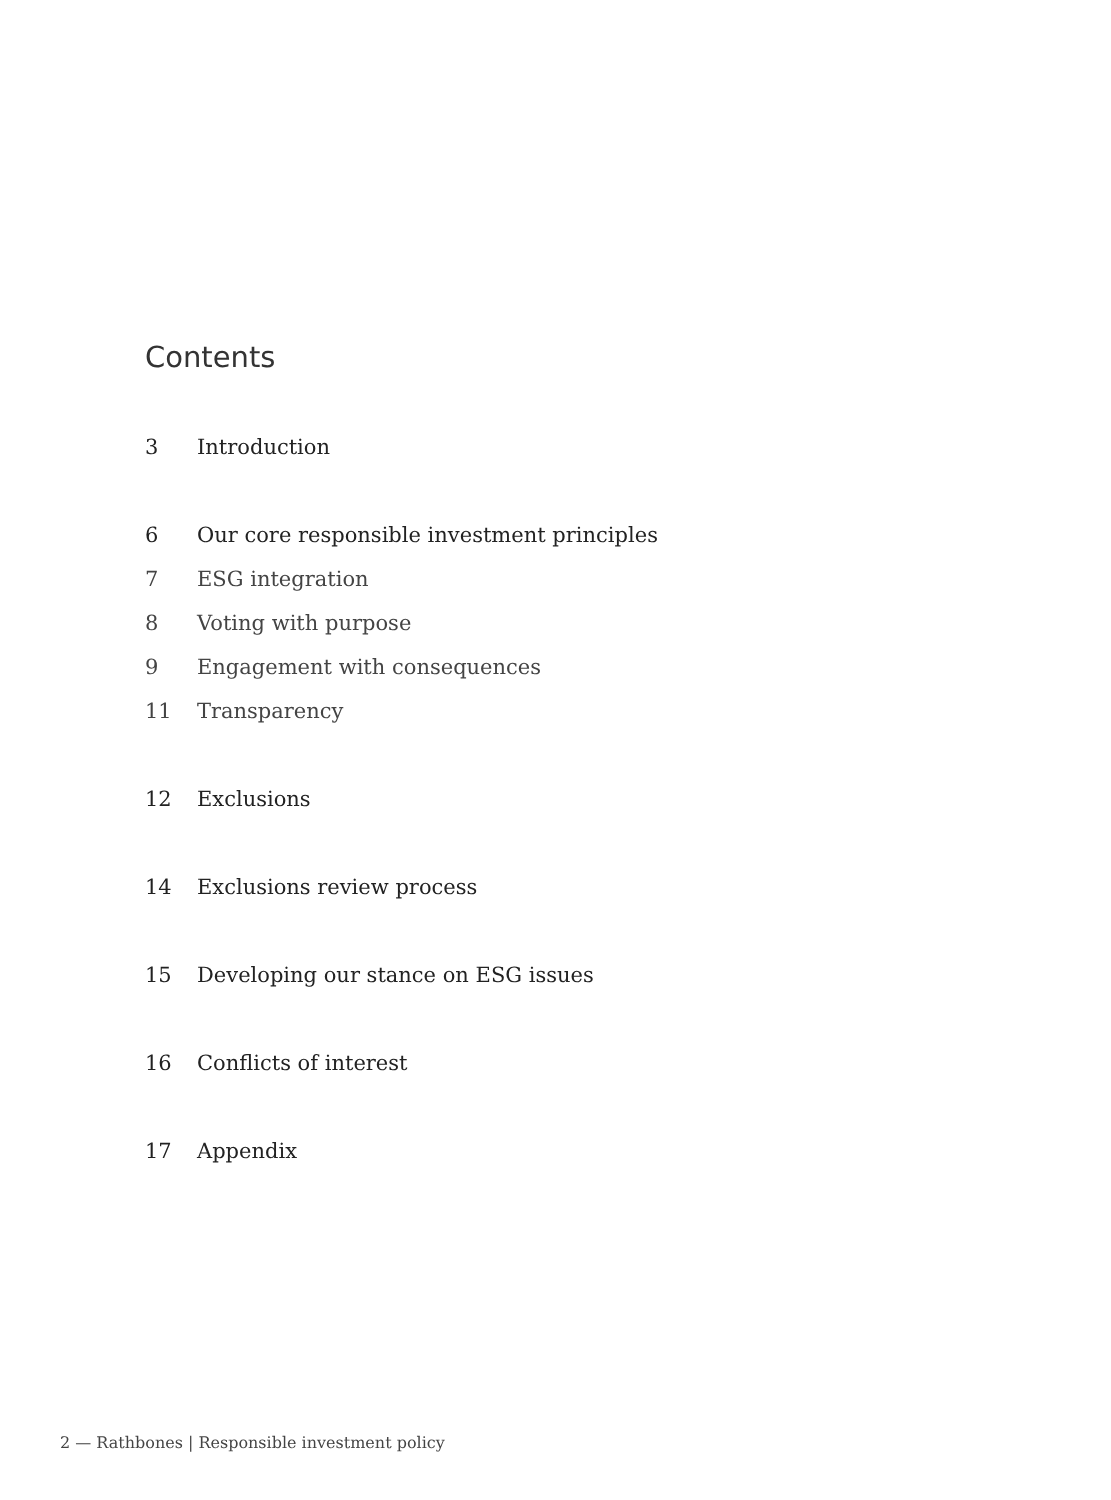Contents
3 Introduction
6 Our core responsible investment principles
7 ESG integration
8 Voting with purpose
9 Engagement with consequences
11 Transparency
12 Exclusions
14 Exclusions review process
15 Developing our stance on ESG issues
16 Conflicts of interest
17 Appendix
2 — Rathbones | Responsible investment policy